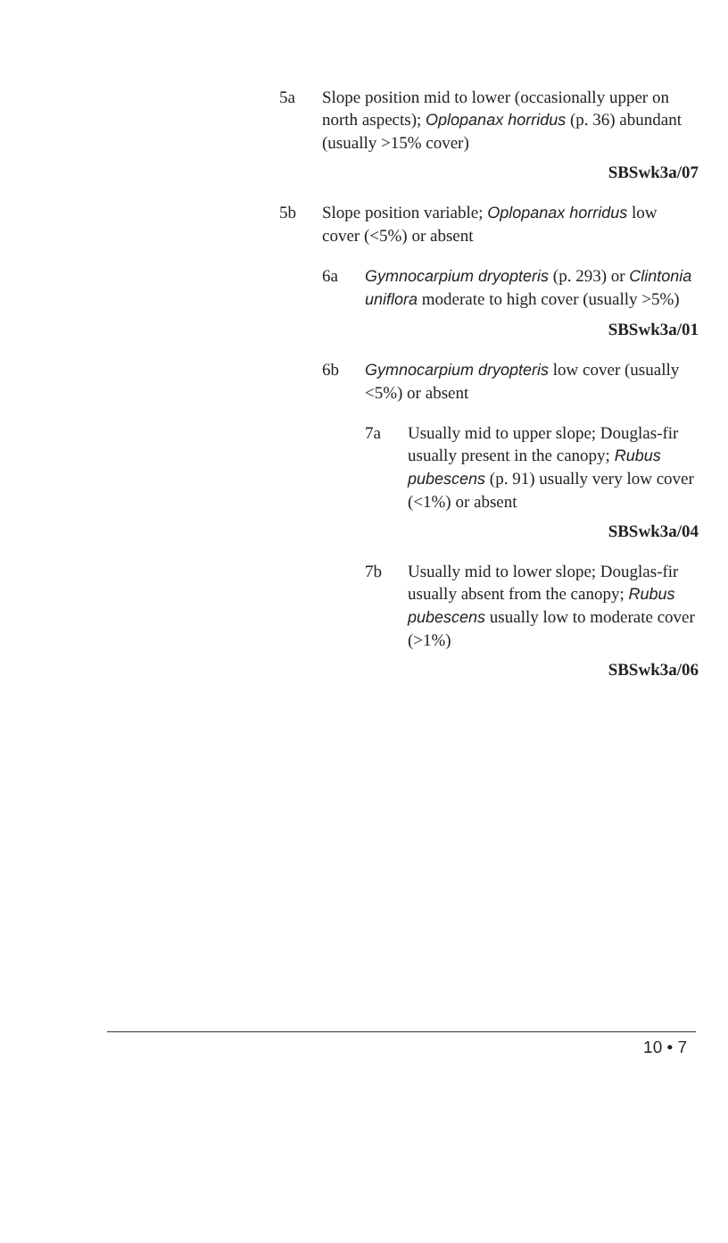5a Slope position mid to lower (occasionally upper on north aspects); Oplopanax horridus (p. 36) abundant (usually >15% cover)
SBSwk3a/07
5b Slope position variable; Oplopanax horridus low cover (<5%) or absent
6a Gymnocarpium dryopteris (p. 293) or Clintonia uniflora moderate to high cover (usually >5%)
SBSwk3a/01
6b Gymnocarpium dryopteris low cover (usually <5%) or absent
7a Usually mid to upper slope; Douglas-fir usually present in the canopy; Rubus pubescens (p. 91) usually very low cover (<1%) or absent
SBSwk3a/04
7b Usually mid to lower slope; Douglas-fir usually absent from the canopy; Rubus pubescens usually low to moderate cover (>1%)
SBSwk3a/06
10 • 7